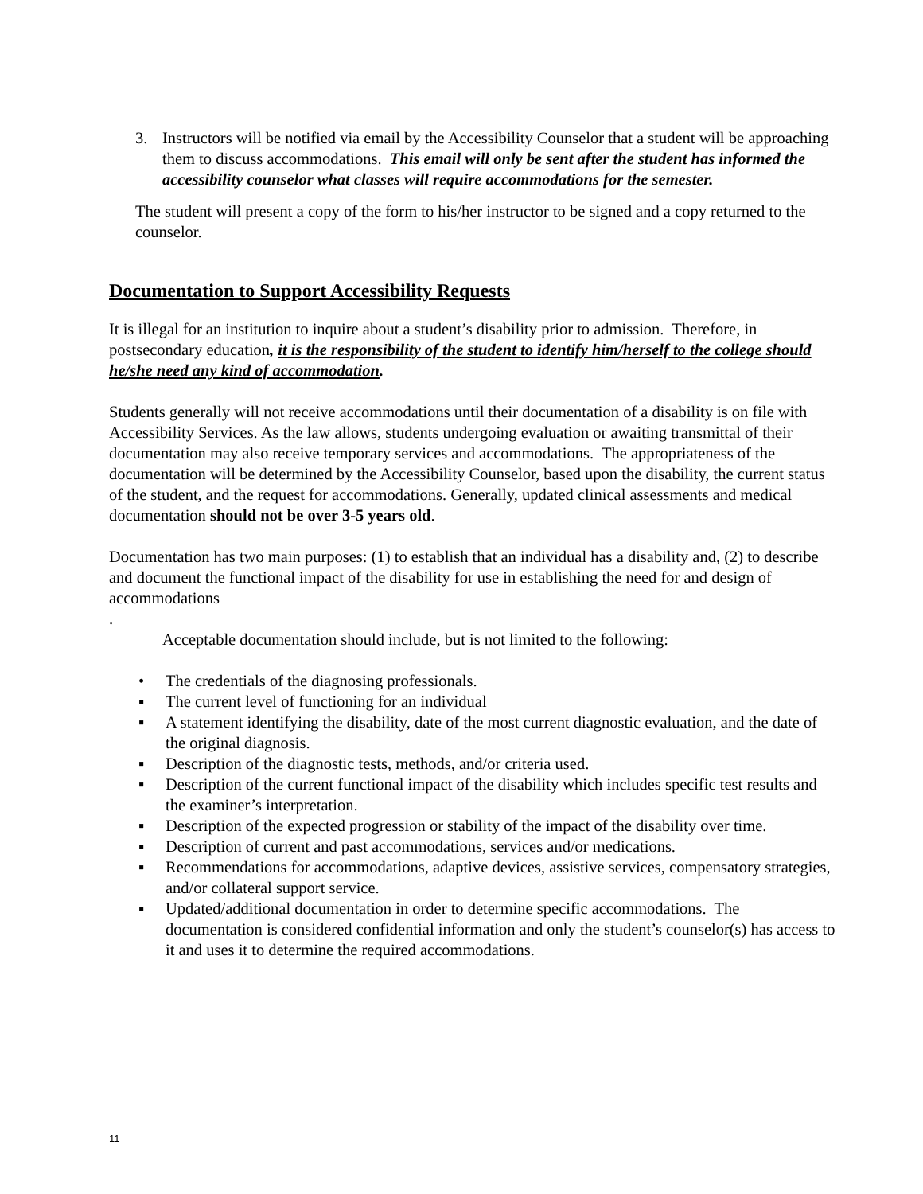3. Instructors will be notified via email by the Accessibility Counselor that a student will be approaching them to discuss accommodations. This email will only be sent after the student has informed the accessibility counselor what classes will require accommodations for the semester.
The student will present a copy of the form to his/her instructor to be signed and a copy returned to the counselor.
Documentation to Support Accessibility Requests
It is illegal for an institution to inquire about a student’s disability prior to admission. Therefore, in postsecondary education, it is the responsibility of the student to identify him/herself to the college should he/she need any kind of accommodation.
Students generally will not receive accommodations until their documentation of a disability is on file with Accessibility Services. As the law allows, students undergoing evaluation or awaiting transmittal of their documentation may also receive temporary services and accommodations. The appropriateness of the documentation will be determined by the Accessibility Counselor, based upon the disability, the current status of the student, and the request for accommodations. Generally, updated clinical assessments and medical documentation should not be over 3-5 years old.
Documentation has two main purposes: (1) to establish that an individual has a disability and, (2) to describe and document the functional impact of the disability for use in establishing the need for and design of accommodations
.
Acceptable documentation should include, but is not limited to the following:
• The credentials of the diagnosing professionals.
▪ The current level of functioning for an individual
▪ A statement identifying the disability, date of the most current diagnostic evaluation, and the date of the original diagnosis.
▪ Description of the diagnostic tests, methods, and/or criteria used.
▪ Description of the current functional impact of the disability which includes specific test results and the examiner’s interpretation.
▪ Description of the expected progression or stability of the impact of the disability over time.
▪ Description of current and past accommodations, services and/or medications.
▪ Recommendations for accommodations, adaptive devices, assistive services, compensatory strategies, and/or collateral support service.
▪ Updated/additional documentation in order to determine specific accommodations. The documentation is considered confidential information and only the student’s counselor(s) has access to it and uses it to determine the required accommodations.
11